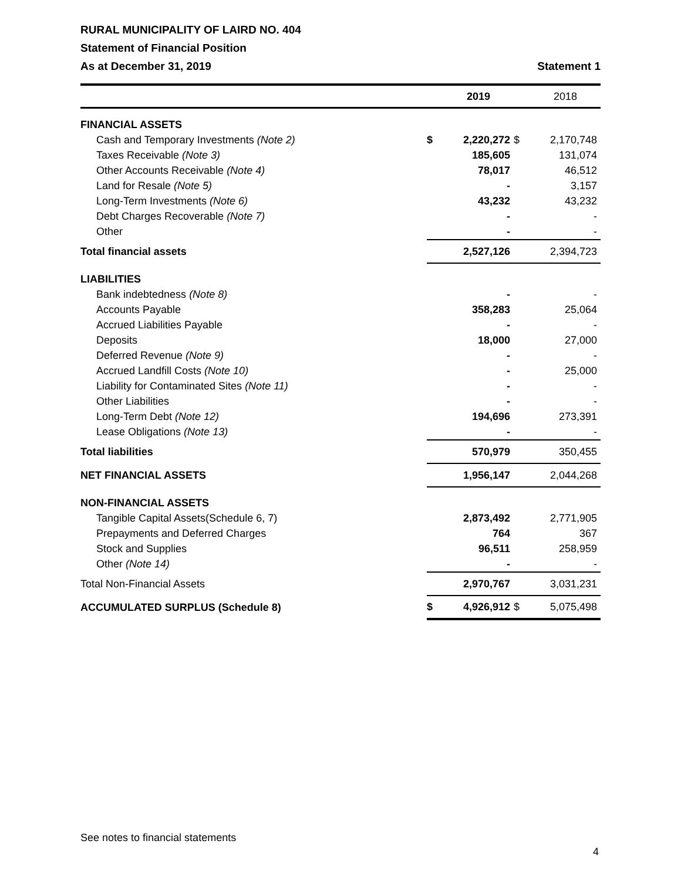RURAL MUNICIPALITY OF LAIRD NO. 404
Statement of Financial Position
As at December 31, 2019 Statement 1
| | | 2019 | | 2018 |
| --- | --- | --- | --- | --- |
| FINANCIAL ASSETS | | | | |
| Cash and Temporary Investments (Note 2) | $ | 2,220,272 | $ | 2,170,748 |
| Taxes Receivable (Note 3) | | 185,605 | | 131,074 |
| Other Accounts Receivable (Note 4) | | 78,017 | | 46,512 |
| Land for Resale (Note 5) | | - | | 3,157 |
| Long-Term Investments (Note 6) | | 43,232 | | 43,232 |
| Debt Charges Recoverable (Note 7) | | - | | - |
| Other | | - | | - |
| Total financial assets | | 2,527,126 | | 2,394,723 |
| LIABILITIES | | | | |
| Bank indebtedness (Note 8) | | - | | - |
| Accounts Payable | | 358,283 | | 25,064 |
| Accrued Liabilities Payable | | - | | - |
| Deposits | | 18,000 | | 27,000 |
| Deferred Revenue (Note 9) | | - | | - |
| Accrued Landfill Costs (Note 10) | | - | | 25,000 |
| Liability for Contaminated Sites (Note 11) | | - | | - |
| Other Liabilities | | - | | - |
| Long-Term Debt (Note 12) | | 194,696 | | 273,391 |
| Lease Obligations (Note 13) | | - | | - |
| Total liabilities | | 570,979 | | 350,455 |
| NET FINANCIAL ASSETS | | 1,956,147 | | 2,044,268 |
| NON-FINANCIAL ASSETS | | | | |
| Tangible Capital Assets(Schedule 6, 7) | | 2,873,492 | | 2,771,905 |
| Prepayments and Deferred Charges | | 764 | | 367 |
| Stock and Supplies | | 96,511 | | 258,959 |
| Other (Note 14) | | - | | - |
| Total Non-Financial Assets | | 2,970,767 | | 3,031,231 |
| ACCUMULATED SURPLUS (Schedule 8) | $ | 4,926,912 | $ | 5,075,498 |
See notes to financial statements
4